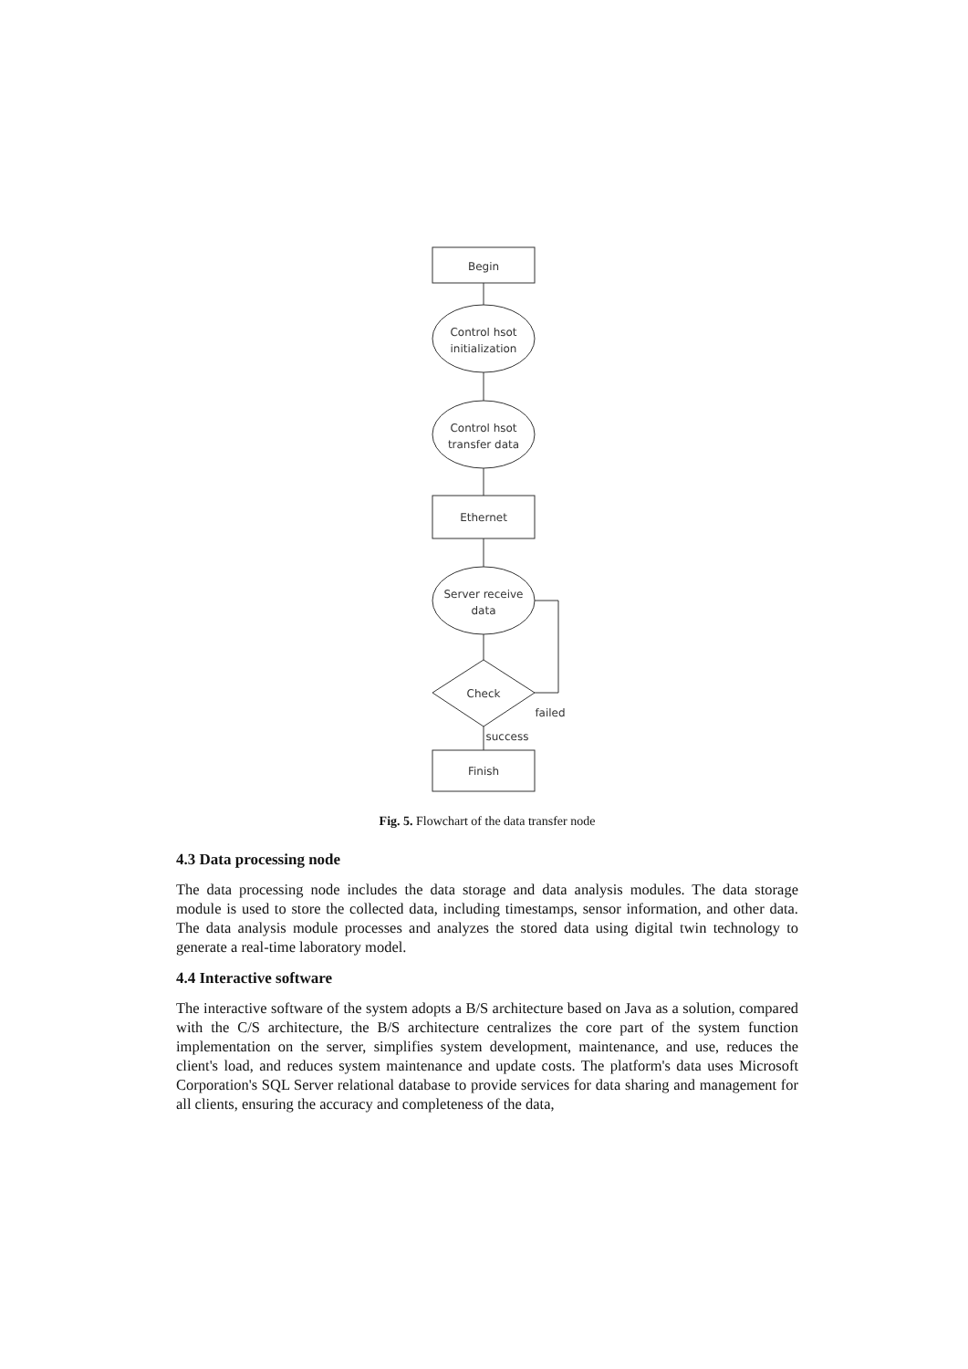Begin
Control hsot
initialization
Control hsot
transfer data
Ethernet
Server receive
data
Check
failed
success
Finish
Fig. 5. Flowchart of the data transfer node
4.3 Data processing node
The data processing node includes the data storage and data analysis modules. The data storage module is used to store the collected data, including timestamps, sensor information, and other data. The data analysis module processes and analyzes the stored data using digital twin technology to generate a real-time laboratory model.
4.4 Interactive software
The interactive software of the system adopts a B/S architecture based on Java as a solution, compared with the C/S architecture, the B/S architecture centralizes the core part of the system function implementation on the server, simplifies system development, maintenance, and use, reduces the client's load, and reduces system maintenance and update costs. The platform's data uses Microsoft Corporation's SQL Server relational database to provide services for data sharing and management for all clients, ensuring the accuracy and completeness of the data,